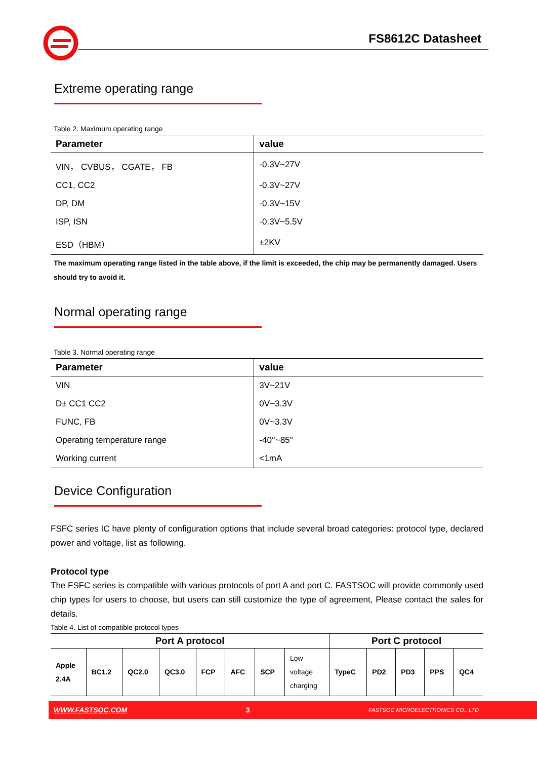FS8612C Datasheet
Extreme operating range
Table 2. Maximum operating range
| Parameter | value |
| --- | --- |
| VIN， CVBUS， CGATE， FB | -0.3V~27V |
| CC1, CC2 | -0.3V~27V |
| DP, DM | -0.3V~15V |
| ISP, ISN | -0.3V~5.5V |
| ESD（HBM） | ±2KV |
The maximum operating range listed in the table above, if the limit is exceeded, the chip may be permanently damaged. Users should try to avoid it.
Normal operating range
Table 3. Normal operating range
| Parameter | value |
| --- | --- |
| VIN | 3V~21V |
| D± CC1 CC2 | 0V~3.3V |
| FUNC, FB | 0V~3.3V |
| Operating temperature range | -40°~85° |
| Working current | <1mA |
Device Configuration
FSFC series IC have plenty of configuration options that include several broad categories: protocol type, declared power and voltage, list as following.
Protocol type
The FSFC series is compatible with various protocols of port A and port C. FASTSOC will provide commonly used chip types for users to choose, but users can still customize the type of agreement, Please contact the sales for details.
Table 4. List of compatible protocol types
| Port A protocol | | | | | | | | Port C protocol | | | | |
| --- | --- | --- | --- | --- | --- | --- | --- | --- | --- | --- | --- | --- |
| Apple 2.4A | BC1.2 | QC2.0 | QC3.0 | FCP | AFC | SCP | Low voltage charging | TypeC | PD2 | PD3 | PPS | QC4 |
WWW.FASTSOC.COM 3 FASTSOC MICROELECTRONICS CO., LTD